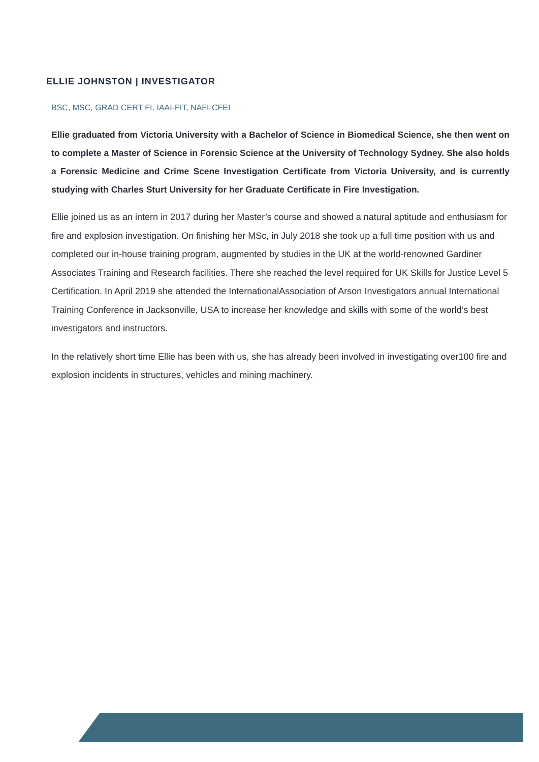ELLIE JOHNSTON | INVESTIGATOR
BSC, MSC, GRAD CERT FI, IAAI-FIT, NAFI-CFEI
Ellie graduated from Victoria University with a Bachelor of Science in Biomedical Science, she then went on to complete a Master of Science in Forensic Science at the University of Technology Sydney. She also holds a Forensic Medicine and Crime Scene Investigation Certificate from Victoria University, and is currently studying with Charles Sturt University for her Graduate Certificate in Fire Investigation.
Ellie joined us as an intern in 2017 during her Master’s course and showed a natural aptitude and enthusiasm for fire and explosion investigation. On finishing her MSc, in July 2018 she took up a full time position with us and completed our in-house training program, augmented by studies in the UK at the world-renowned Gardiner Associates Training and Research facilities. There she reached the level required for UK Skills for Justice Level 5 Certification. In April 2019 she attended the InternationalAssociation of Arson Investigators annual International Training Conference in Jacksonville, USA to increase her knowledge and skills with some of the world’s best investigators and instructors.
In the relatively short time Ellie has been with us, she has already been involved in investigating over100 fire and explosion incidents in structures, vehicles and mining machinery.